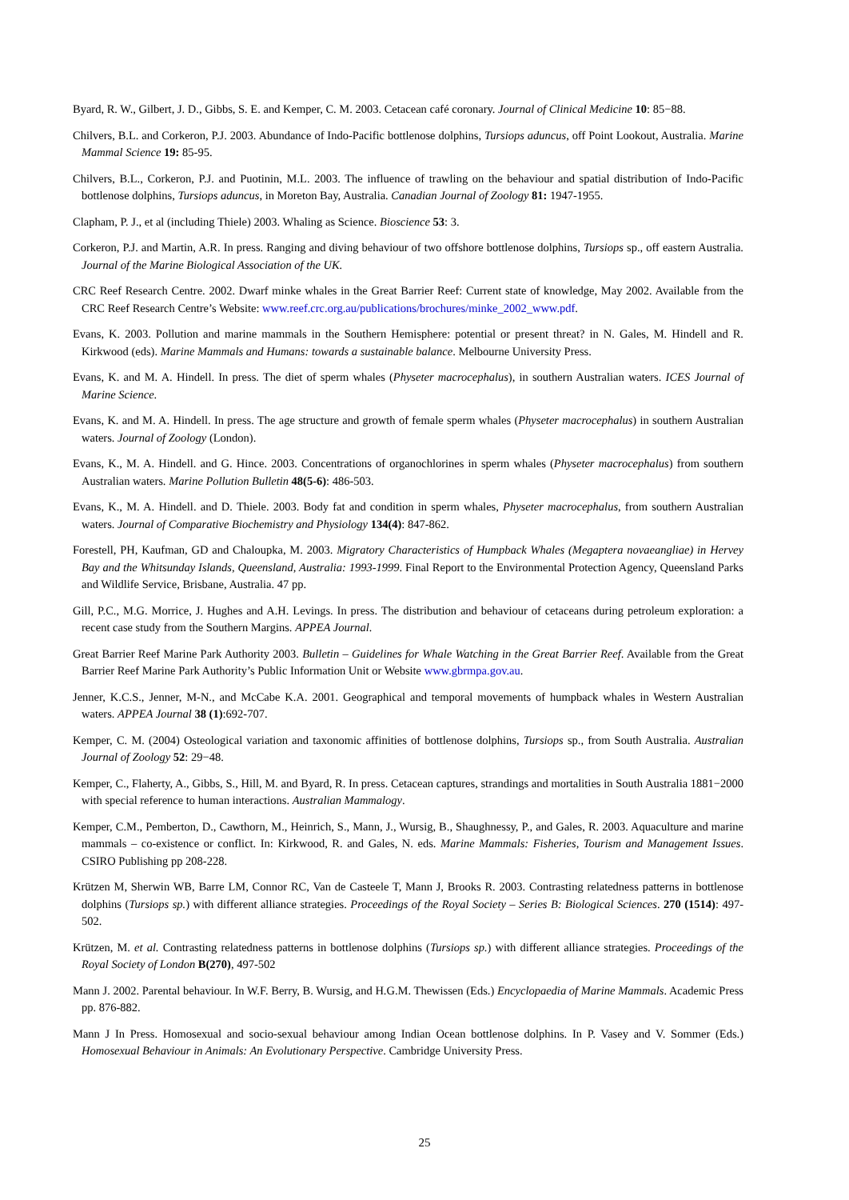Byard, R. W., Gilbert, J. D., Gibbs, S. E. and Kemper, C. M. 2003. Cetacean café coronary. Journal of Clinical Medicine 10: 85−88.
Chilvers, B.L. and Corkeron, P.J. 2003. Abundance of Indo-Pacific bottlenose dolphins, Tursiops aduncus, off Point Lookout, Australia. Marine Mammal Science 19: 85-95.
Chilvers, B.L., Corkeron, P.J. and Puotinin, M.L. 2003. The influence of trawling on the behaviour and spatial distribution of Indo-Pacific bottlenose dolphins, Tursiops aduncus, in Moreton Bay, Australia. Canadian Journal of Zoology 81: 1947-1955.
Clapham, P. J., et al (including Thiele) 2003. Whaling as Science. Bioscience 53: 3.
Corkeron, P.J. and Martin, A.R. In press. Ranging and diving behaviour of two offshore bottlenose dolphins, Tursiops sp., off eastern Australia. Journal of the Marine Biological Association of the UK.
CRC Reef Research Centre. 2002. Dwarf minke whales in the Great Barrier Reef: Current state of knowledge, May 2002. Available from the CRC Reef Research Centre’s Website: www.reef.crc.org.au/publications/brochures/minke_2002_www.pdf.
Evans, K. 2003. Pollution and marine mammals in the Southern Hemisphere: potential or present threat? in N. Gales, M. Hindell and R. Kirkwood (eds). Marine Mammals and Humans: towards a sustainable balance. Melbourne University Press.
Evans, K. and M. A. Hindell. In press. The diet of sperm whales (Physeter macrocephalus), in southern Australian waters. ICES Journal of Marine Science.
Evans, K. and M. A. Hindell. In press. The age structure and growth of female sperm whales (Physeter macrocephalus) in southern Australian waters. Journal of Zoology (London).
Evans, K., M. A. Hindell. and G. Hince. 2003. Concentrations of organochlorines in sperm whales (Physeter macrocephalus) from southern Australian waters. Marine Pollution Bulletin 48(5-6): 486-503.
Evans, K., M. A. Hindell. and D. Thiele. 2003. Body fat and condition in sperm whales, Physeter macrocephalus, from southern Australian waters. Journal of Comparative Biochemistry and Physiology 134(4): 847-862.
Forestell, PH, Kaufman, GD and Chaloupka, M. 2003. Migratory Characteristics of Humpback Whales (Megaptera novaeangliae) in Hervey Bay and the Whitsunday Islands, Queensland, Australia: 1993-1999. Final Report to the Environmental Protection Agency, Queensland Parks and Wildlife Service, Brisbane, Australia. 47 pp.
Gill, P.C., M.G. Morrice, J. Hughes and A.H. Levings. In press. The distribution and behaviour of cetaceans during petroleum exploration: a recent case study from the Southern Margins. APPEA Journal.
Great Barrier Reef Marine Park Authority 2003. Bulletin – Guidelines for Whale Watching in the Great Barrier Reef. Available from the Great Barrier Reef Marine Park Authority’s Public Information Unit or Website www.gbrmpa.gov.au.
Jenner, K.C.S., Jenner, M-N., and McCabe K.A. 2001. Geographical and temporal movements of humpback whales in Western Australian waters. APPEA Journal 38 (1):692-707.
Kemper, C. M. (2004) Osteological variation and taxonomic affinities of bottlenose dolphins, Tursiops sp., from South Australia. Australian Journal of Zoology 52: 29−48.
Kemper, C., Flaherty, A., Gibbs, S., Hill, M. and Byard, R. In press. Cetacean captures, strandings and mortalities in South Australia 1881−2000 with special reference to human interactions. Australian Mammalogy.
Kemper, C.M., Pemberton, D., Cawthorn, M., Heinrich, S., Mann, J., Wursig, B., Shaughnessy, P., and Gales, R. 2003. Aquaculture and marine mammals – co-existence or conflict. In: Kirkwood, R. and Gales, N. eds. Marine Mammals: Fisheries, Tourism and Management Issues. CSIRO Publishing pp 208-228.
Krützen M, Sherwin WB, Barre LM, Connor RC, Van de Casteele T, Mann J, Brooks R. 2003. Contrasting relatedness patterns in bottlenose dolphins (Tursiops sp.) with different alliance strategies. Proceedings of the Royal Society – Series B: Biological Sciences. 270 (1514): 497-502.
Krützen, M. et al. Contrasting relatedness patterns in bottlenose dolphins (Tursiops sp.) with different alliance strategies. Proceedings of the Royal Society of London B(270), 497-502
Mann J. 2002. Parental behaviour. In W.F. Berry, B. Wursig, and H.G.M. Thewissen (Eds.) Encyclopaedia of Marine Mammals. Academic Press pp. 876-882.
Mann J In Press. Homosexual and socio-sexual behaviour among Indian Ocean bottlenose dolphins. In P. Vasey and V. Sommer (Eds.) Homosexual Behaviour in Animals: An Evolutionary Perspective. Cambridge University Press.
25